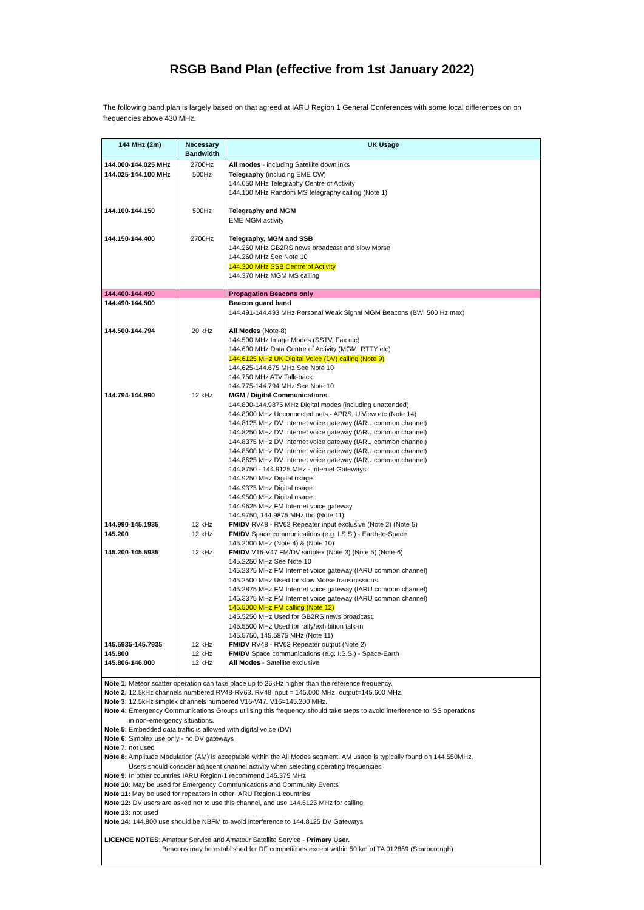RSGB Band Plan (effective from 1st January 2022)
The following band plan is largely based on that agreed at IARU Region 1 General Conferences with some local differences on on frequencies above 430 MHz.
| 144 MHz (2m) | Necessary Bandwidth | UK Usage |
| --- | --- | --- |
| 144.000-144.025 MHz | 2700Hz | All modes - including Satellite downlinks |
| 144.025-144.100 MHz | 500Hz | Telegraphy (including EME CW) 144.050 MHz Telegraphy Centre of Activity 144.100 MHz Random MS telegraphy calling (Note 1) |
| 144.100-144.150 | 500Hz | Telegraphy and MGM EME MGM activity |
| 144.150-144.400 | 2700Hz | Telegraphy, MGM and SSB 144.250 MHz GB2RS news broadcast and slow Morse 144.260 MHz See Note 10 144.300 MHz SSB Centre of Activity 144.370 MHz MGM MS calling |
| 144.400-144.490 | | Propagation Beacons only |
| 144.490-144.500 | | Beacon guard band 144.491-144.493 MHz Personal Weak Signal MGM Beacons (BW: 500 Hz max) |
| 144.500-144.794 | 20 kHz | All Modes (Note-8) 144.500 MHz Image Modes (SSTV, Fax etc) 144.600 MHz Data Centre of Activity (MGM, RTTY etc) 144.6125 MHz UK Digital Voice (DV) calling (Note 9) 144.625-144.675 MHz See Note 10 144.750 MHz ATV Talk-back 144.775-144.794 MHz See Note 10 |
| 144.794-144.990 | 12 kHz | MGM / Digital Communications 144.800-144.9875 MHz Digital modes (including unattended) 144.8000 MHz Unconnected nets - APRS, UiView etc (Note 14) 144.8125 MHz DV Internet voice gateway (IARU common channel) 144.8250 MHz DV Internet voice gateway (IARU common channel) 144.8375 MHz DV Internet voice gateway (IARU common channel) 144.8500 MHz DV Internet voice gateway (IARU common channel) 144.8625 MHz DV Internet voice gateway (IARU common channel) 144.8750 - 144.9125 MHz - Internet Gateways 144.9250 MHz Digital usage 144.9375 MHz Digital usage 144.9500 MHz Digital usage 144.9625 MHz FM Internet voice gateway 144.9750, 144.9875 MHz tbd (Note 11) |
| 144.990-145.1935 | 12 kHz | FM/DV RV48 - RV63 Repeater input exclusive (Note 2) (Note 5) |
| 145.200 | 12 kHz | FM/DV Space communications (e.g. I.S.S.) - Earth-to-Space 145.2000 MHz (Note 4) & (Note 10) |
| 145.200-145.5935 | 12 kHz | FM/DV V16-V47 FM/DV simplex (Note 3) (Note 5) (Note-6) 145.2250 MHz See Note 10 145.2375 MHz FM Internet voice gateway (IARU common channel) 145.2500 MHz Used for slow Morse transmissions 145.2875 MHz FM Internet voice gateway (IARU common channel) 145.3375 MHz FM Internet voice gateway (IARU common channel) 145.5000 MHz FM calling (Note 12) 145.5250 MHz Used for GB2RS news broadcast. 145.5500 MHz Used for rally/exhibition talk-in 145.5750, 145.5875 MHz (Note 11) |
| 145.5935-145.7935 | 12 kHz | FM/DV RV48 - RV63 Repeater output (Note 2) |
| 145.800 | 12 kHz | FM/DV Space communications (e.g. I.S.S.) - Space-Earth |
| 145.806-146.000 | 12 kHz | All Modes - Satellite exclusive |
| Note 1: Meteor scatter operation can take place up to 26kHz higher than the reference frequency. Note 2: 12.5kHz channels numbered RV48-RV63. RV48 input = 145.000 MHz, output=145.600 MHz. Note 3: 12.5kHz simplex channels numbered V16-V47. V16=145.200 MHz. Note 4: Emergency Communications Groups utilising this frequency should take steps to avoid interference to ISS operations in non-emergency situations. Note 5: Embedded data traffic is allowed with digital voice (DV) Note 6: Simplex use only - no DV gateways Note 7: not used Note 8: Amplitude Modulation (AM) is acceptable within the All Modes segment. AM usage is typically found on 144.550MHz. Users should consider adjacent channel activity when selecting operating frequencies Note 9: In other countries IARU Region-1 recommend 145.375 MHz Note 10: May be used for Emergency Communications and Community Events Note 11: May be used for repeaters in other IARU Region-1 countries Note 12: DV users are asked not to use this channel, and use 144.6125 MHz for calling. Note 13: not used Note 14: 144.800 use should be NBFM to avoid interference to 144.8125 DV Gateways LICENCE NOTES : Amateur Service and Amateur Satellite Service - Primary User. Beacons may be established for DF competitions except within 50 km of TA 012869 (Scarborough) | | |